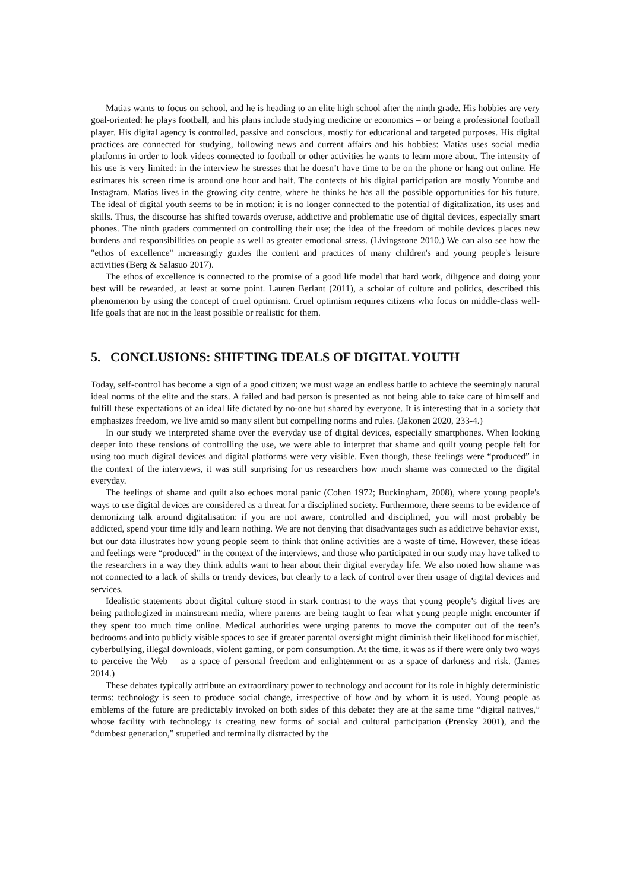Matias wants to focus on school, and he is heading to an elite high school after the ninth grade. His hobbies are very goal-oriented: he plays football, and his plans include studying medicine or economics – or being a professional football player. His digital agency is controlled, passive and conscious, mostly for educational and targeted purposes. His digital practices are connected for studying, following news and current affairs and his hobbies: Matias uses social media platforms in order to look videos connected to football or other activities he wants to learn more about. The intensity of his use is very limited: in the interview he stresses that he doesn’t have time to be on the phone or hang out online. He estimates his screen time is around one hour and half. The contexts of his digital participation are mostly Youtube and Instagram. Matias lives in the growing city centre, where he thinks he has all the possible opportunities for his future. The ideal of digital youth seems to be in motion: it is no longer connected to the potential of digitalization, its uses and skills. Thus, the discourse has shifted towards overuse, addictive and problematic use of digital devices, especially smart phones. The ninth graders commented on controlling their use; the idea of the freedom of mobile devices places new burdens and responsibilities on people as well as greater emotional stress. (Livingstone 2010.) We can also see how the "ethos of excellence" increasingly guides the content and practices of many children's and young people's leisure activities (Berg & Salasuo 2017).
The ethos of excellence is connected to the promise of a good life model that hard work, diligence and doing your best will be rewarded, at least at some point. Lauren Berlant (2011), a scholar of culture and politics, described this phenomenon by using the concept of cruel optimism. Cruel optimism requires citizens who focus on middle-class well-life goals that are not in the least possible or realistic for them.
5. CONCLUSIONS: SHIFTING IDEALS OF DIGITAL YOUTH
Today, self-control has become a sign of a good citizen; we must wage an endless battle to achieve the seemingly natural ideal norms of the elite and the stars. A failed and bad person is presented as not being able to take care of himself and fulfill these expectations of an ideal life dictated by no-one but shared by everyone. It is interesting that in a society that emphasizes freedom, we live amid so many silent but compelling norms and rules. (Jakonen 2020, 233-4.)
In our study we interpreted shame over the everyday use of digital devices, especially smartphones. When looking deeper into these tensions of controlling the use, we were able to interpret that shame and quilt young people felt for using too much digital devices and digital platforms were very visible. Even though, these feelings were “produced” in the context of the interviews, it was still surprising for us researchers how much shame was connected to the digital everyday.
The feelings of shame and quilt also echoes moral panic (Cohen 1972; Buckingham, 2008), where young people's ways to use digital devices are considered as a threat for a disciplined society. Furthermore, there seems to be evidence of demonizing talk around digitalisation: if you are not aware, controlled and disciplined, you will most probably be addicted, spend your time idly and learn nothing. We are not denying that disadvantages such as addictive behavior exist, but our data illustrates how young people seem to think that online activities are a waste of time. However, these ideas and feelings were “produced” in the context of the interviews, and those who participated in our study may have talked to the researchers in a way they think adults want to hear about their digital everyday life. We also noted how shame was not connected to a lack of skills or trendy devices, but clearly to a lack of control over their usage of digital devices and services.
Idealistic statements about digital culture stood in stark contrast to the ways that young people’s digital lives are being pathologized in mainstream media, where parents are being taught to fear what young people might encounter if they spent too much time online. Medical authorities were urging parents to move the computer out of the teen’s bedrooms and into publicly visible spaces to see if greater parental oversight might diminish their likelihood for mischief, cyberbullying, illegal downloads, violent gaming, or porn consumption. At the time, it was as if there were only two ways to perceive the Web— as a space of personal freedom and enlightenment or as a space of darkness and risk. (James 2014.)
These debates typically attribute an extraordinary power to technology and account for its role in highly deterministic terms: technology is seen to produce social change, irrespective of how and by whom it is used. Young people as emblems of the future are predictably invoked on both sides of this debate: they are at the same time “digital natives,” whose facility with technology is creating new forms of social and cultural participation (Prensky 2001), and the “dumbest generation,” stupefied and terminally distracted by the